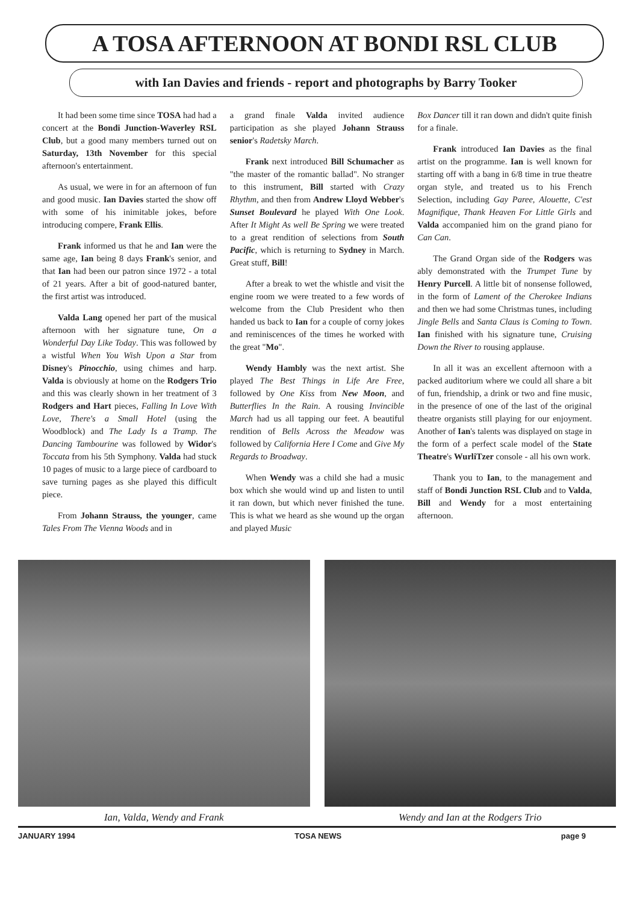A TOSA AFTERNOON AT BONDI RSL CLUB
with Ian Davies and friends - report and photographs by Barry Tooker
It had been some time since TOSA had had a concert at the Bondi Junction-Waverley RSL Club, but a good many members turned out on Saturday, 13th November for this special afternoon's entertainment.
As usual, we were in for an afternoon of fun and good music. Ian Davies started the show off with some of his inimitable jokes, before introducing compere, Frank Ellis.
Frank informed us that he and Ian were the same age, Ian being 8 days Frank's senior, and that Ian had been our patron since 1972 - a total of 21 years. After a bit of good-natured banter, the first artist was introduced.
Valda Lang opened her part of the musical afternoon with her signature tune, On a Wonderful Day Like Today. This was followed by a wistful When You Wish Upon a Star from Disney's Pinocchio, using chimes and harp. Valda is obviously at home on the Rodgers Trio and this was clearly shown in her treatment of 3 Rodgers and Hart pieces, Falling In Love With Love, There's a Small Hotel (using the Woodblock) and The Lady Is a Tramp. The Dancing Tambourine was followed by Widor's Toccata from his 5th Symphony. Valda had stuck 10 pages of music to a large piece of cardboard to save turning pages as she played this difficult piece.
From Johann Strauss, the younger, came Tales From The Vienna Woods and in
a grand finale Valda invited audience participation as she played Johann Strauss senior's Radetsky March.
Frank next introduced Bill Schumacher as "the master of the romantic ballad". No stranger to this instrument, Bill started with Crazy Rhythm, and then from Andrew Lloyd Webber's Sunset Boulevard he played With One Look. After It Might As well Be Spring we were treated to a great rendition of selections from South Pacific, which is returning to Sydney in March. Great stuff, Bill!
After a break to wet the whistle and visit the engine room we were treated to a few words of welcome from the Club President who then handed us back to Ian for a couple of corny jokes and reminiscences of the times he worked with the great "Mo".
Wendy Hambly was the next artist. She played The Best Things in Life Are Free, followed by One Kiss from New Moon, and Butterflies In the Rain. A rousing Invincible March had us all tapping our feet. A beautiful rendition of Bells Across the Meadow was followed by California Here I Come and Give My Regards to Broadway.
When Wendy was a child she had a music box which she would wind up and listen to until it ran down, but which never finished the tune. This is what we heard as she wound up the organ and played Music
Box Dancer till it ran down and didn't quite finish for a finale.
Frank introduced Ian Davies as the final artist on the programme. Ian is well known for starting off with a bang in 6/8 time in true theatre organ style, and treated us to his French Selection, including Gay Paree, Alouette, C'est Magnifique, Thank Heaven For Little Girls and Valda accompanied him on the grand piano for Can Can.
The Grand Organ side of the Rodgers was ably demonstrated with the Trumpet Tune by Henry Purcell. A little bit of nonsense followed, in the form of Lament of the Cherokee Indians and then we had some Christmas tunes, including Jingle Bells and Santa Claus is Coming to Town. Ian finished with his signature tune, Cruising Down the River to rousing applause.
In all it was an excellent afternoon with a packed auditorium where we could all share a bit of fun, friendship, a drink or two and fine music, in the presence of one of the last of the original theatre organists still playing for our enjoyment. Another of Ian's talents was displayed on stage in the form of a perfect scale model of the State Theatre's WurliTzer console - all his own work.
Thank you to Ian, to the management and staff of Bondi Junction RSL Club and to Valda, Bill and Wendy for a most entertaining afternoon.
Ian, Valda, Wendy and Frank Wendy and Ian at the Rodgers Trio
JANUARY 1994 TOSA NEWS page 9